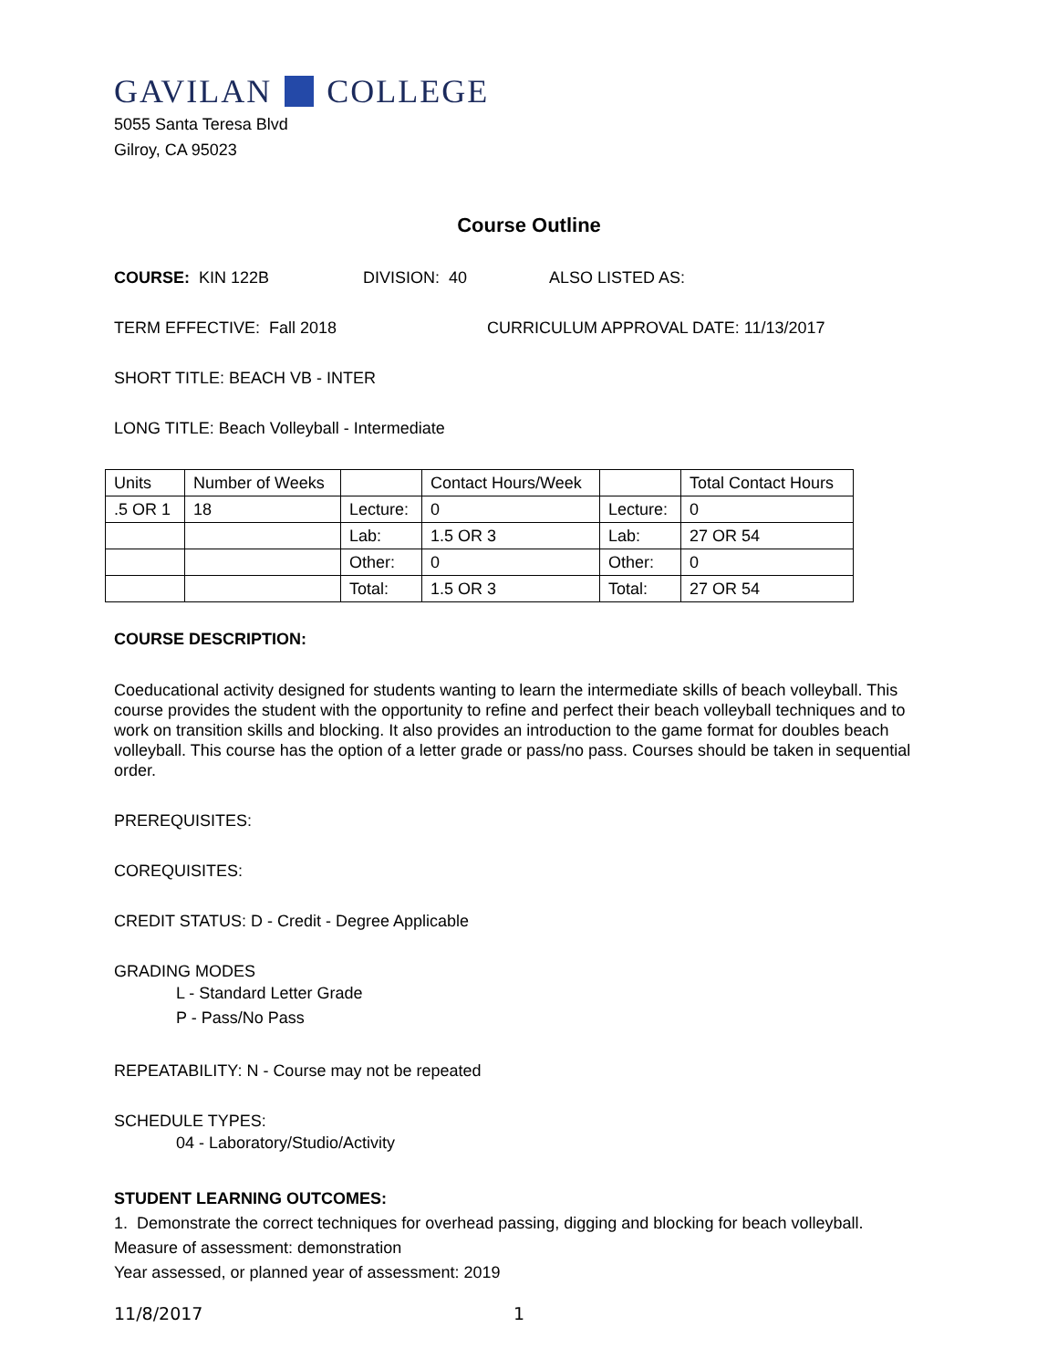GAVILAN COLLEGE
5055 Santa Teresa Blvd
Gilroy, CA 95023
Course Outline
COURSE: KIN 122B DIVISION: 40 ALSO LISTED AS:
TERM EFFECTIVE: Fall 2018 CURRICULUM APPROVAL DATE: 11/13/2017
SHORT TITLE: BEACH VB - INTER
LONG TITLE: Beach Volleyball - Intermediate
| Units | Number of Weeks | | Contact Hours/Week | | Total Contact Hours |
| .5 OR 1 | 18 | Lecture: | 0 | Lecture: | 0 |
| | | Lab: | 1.5 OR 3 | Lab: | 27 OR 54 |
| | | Other: | 0 | Other: | 0 |
| | | Total: | 1.5 OR 3 | Total: | 27 OR 54 |
COURSE DESCRIPTION:
Coeducational activity designed for students wanting to learn the intermediate skills of beach volleyball. This course provides the student with the opportunity to refine and perfect their beach volleyball techniques and to work on transition skills and blocking. It also provides an introduction to the game format for doubles beach volleyball. This course has the option of a letter grade or pass/no pass. Courses should be taken in sequential order.
PREREQUISITES:
COREQUISITES:
CREDIT STATUS: D - Credit - Degree Applicable
GRADING MODES
L - Standard Letter Grade
P - Pass/No Pass
REPEATABILITY: N - Course may not be repeated
SCHEDULE TYPES:
04 - Laboratory/Studio/Activity
STUDENT LEARNING OUTCOMES:
1. Demonstrate the correct techniques for overhead passing, digging and blocking for beach volleyball.
Measure of assessment: demonstration
Year assessed, or planned year of assessment: 2019
11/8/2017 1